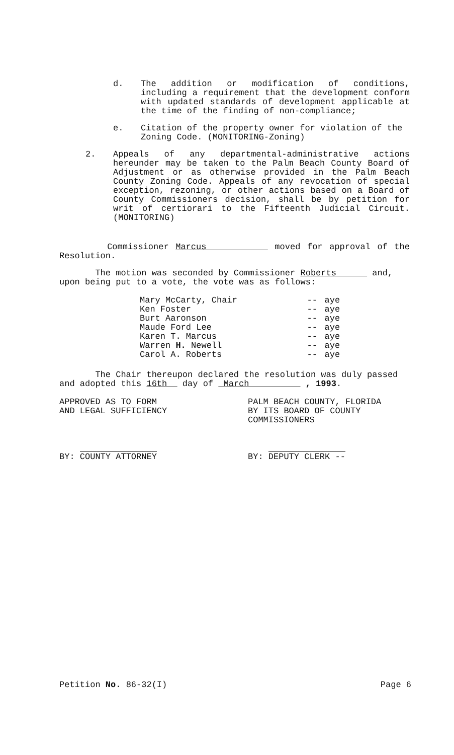d. The addition or modification of conditions, including a requirement that the development conform with updated standards of development applicable at the time of the finding of non-compliance;
e. Citation of the property owner for violation of the Zoning Code. (MONITORING-Zoning)
2. Appeals of any departmental-administrative actions hereunder may be taken to the Palm Beach County Board of Adjustment or as otherwise provided in the Palm Beach County Zoning Code. Appeals of any revocation of special exception, rezoning, or other actions based on a Board of County Commissioners decision, shall be by petition for writ of certiorari to the Fifteenth Judicial Circuit. (MONITORING)
Commissioner Marcus moved for approval of the Resolution.
The motion was seconded by Commissioner Roberts and, upon being put to a vote, the vote was as follows:
| Mary McCarty, Chair | -- | aye |
| Ken Foster | -- | aye |
| Burt Aaronson | -- | aye |
| Maude Ford Lee | -- | aye |
| Karen T. Marcus | -- | aye |
| Warren H. Newell | -- | aye |
| Carol A. Roberts | -- | aye |
The Chair thereupon declared the resolution was duly passed and adopted this 16th day of March , 1993.
APPROVED AS TO FORM
AND LEGAL SUFFICIENCY
PALM BEACH COUNTY, FLORIDA
BY ITS BOARD OF COUNTY
COMMISSIONERS
BY: COUNTY ATTORNEY BY: DEPUTY CLERK --
Petition No. 86-32(I) Page 6